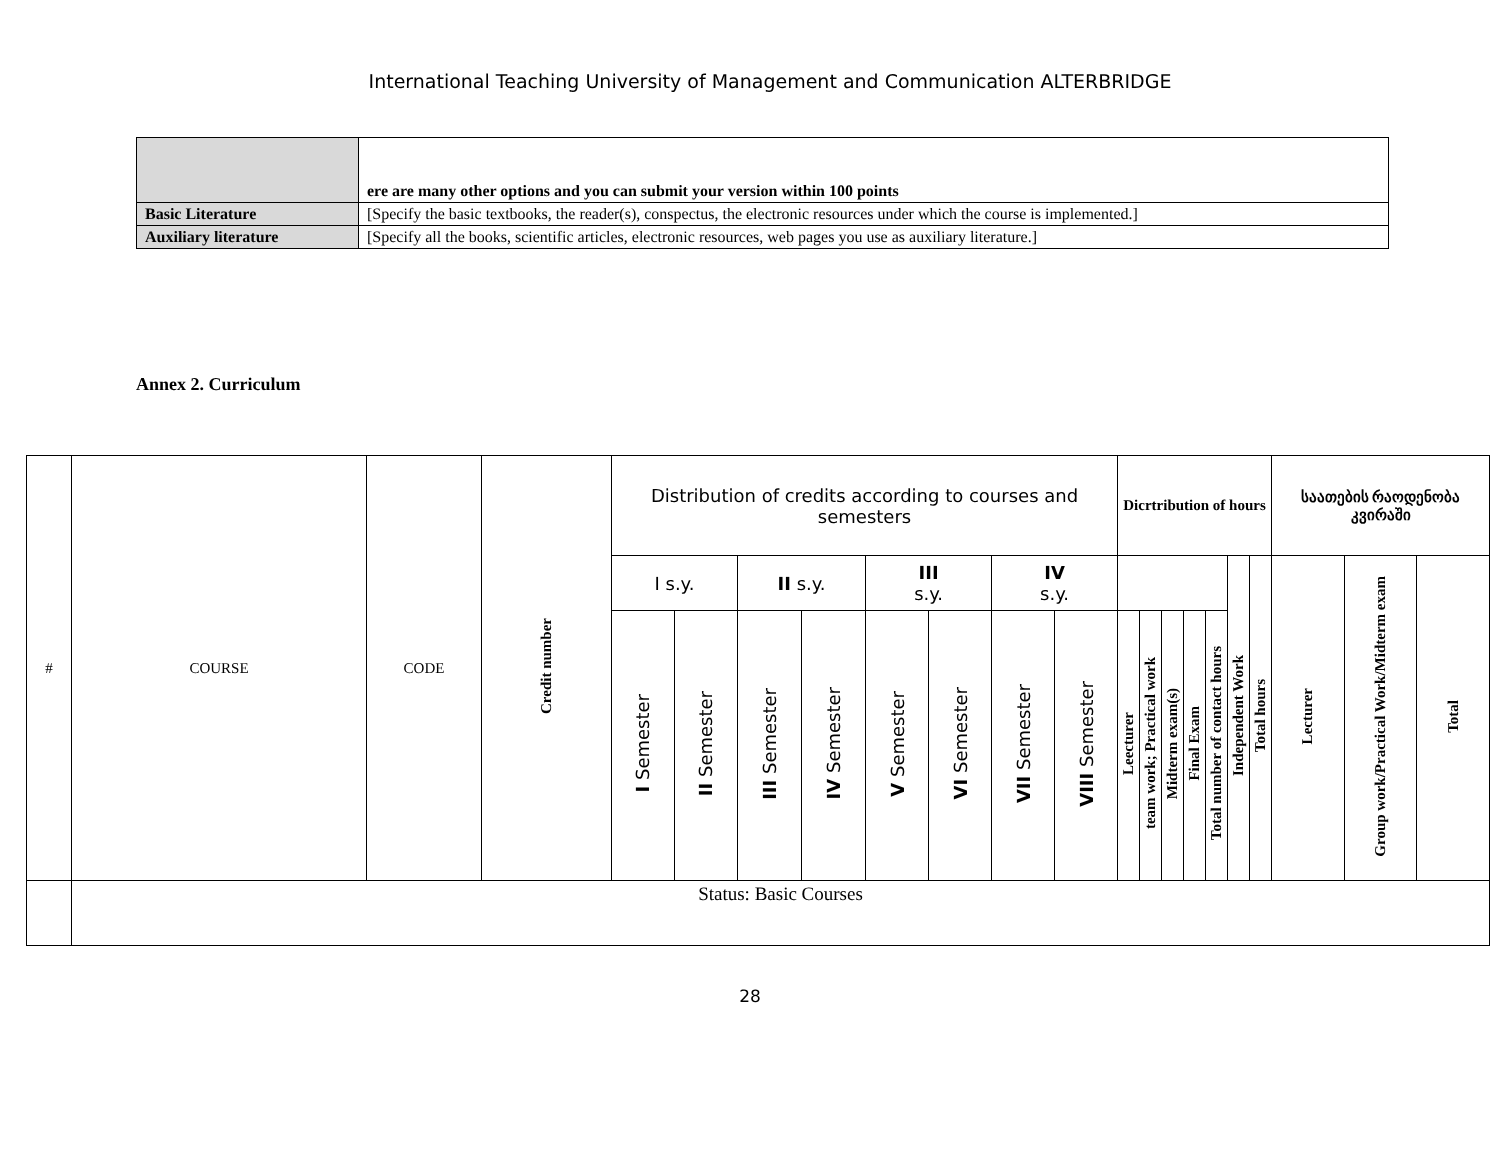International Teaching University of Management and Communication ALTERBRIDGE
| | ere are many other options and you can submit your version within 100 points |
| Basic Literature | [Specify the basic textbooks, the reader(s), conspectus, the electronic resources under which the course is implemented.] |
| Auxiliary literature | [Specify all the books, scientific articles, electronic resources, web pages you use as auxiliary literature.] |
Annex 2. Curriculum
| # | COURSE | CODE | Credit number | Distribution of credits according to courses and semesters | | | | | | | | Dicrtribution of hours | | | | | | | საათების რაოდენობა კვირაში | | |
| | | | | I s.y. | | II s.y. | | III s.y. | | IV s.y. | | | | | | | Independent Work | Total hours | Lecturer | Group work/Practical Work/Midterm exam | Total |
| | | | | I Semester | II Semester | III Semester | IV Semester | V Semester | VI Semester | VII Semester | VIII Semester | Leecturer | team work; Practical work | Midterm exam(s) | Final Exam | Total number of contact hours | | | | | |
| | Status: Basic Courses | | | | | | | | | | | | | | | | | | | | |
28